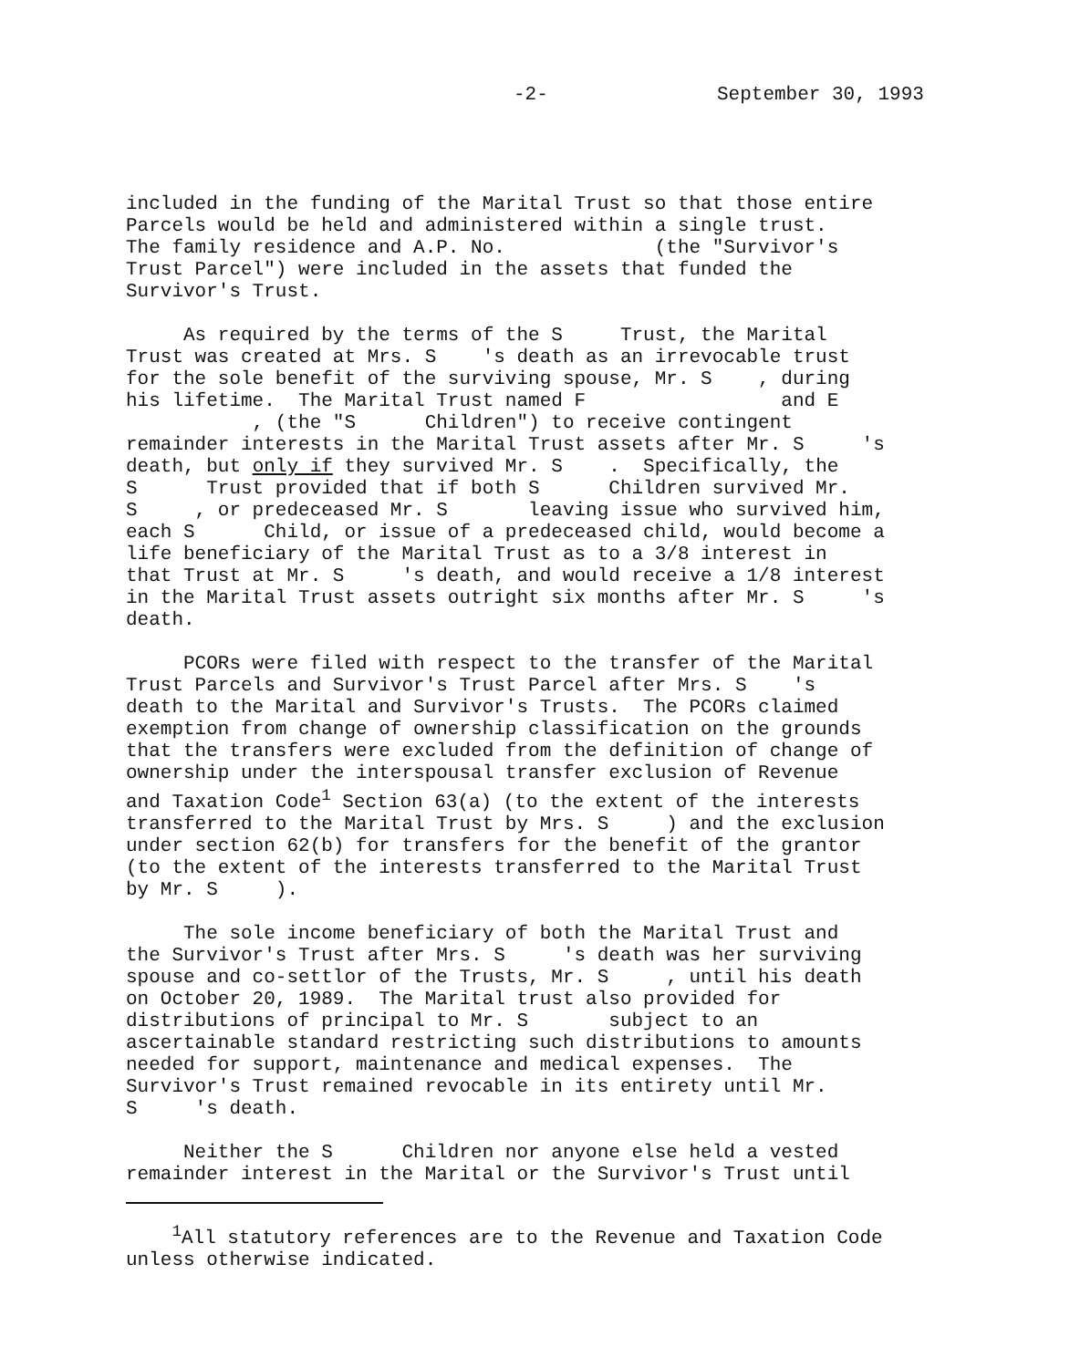-2- September 30, 1993
included in the funding of the Marital Trust so that those entire Parcels would be held and administered within a single trust. The family residence and A.P. No. (the "Survivor's Trust Parcel") were included in the assets that funded the Survivor's Trust.
As required by the terms of the S Trust, the Marital Trust was created at Mrs. S 's death as an irrevocable trust for the sole benefit of the surviving spouse, Mr. S , during his lifetime. The Marital Trust named F and E , (the "S Children") to receive contingent remainder interests in the Marital Trust assets after Mr. S 's death, but only if they survived Mr. S . Specifically, the S Trust provided that if both S Children survived Mr. S , or predeceased Mr. S leaving issue who survived him, each S Child, or issue of a predeceased child, would become a life beneficiary of the Marital Trust as to a 3/8 interest in that Trust at Mr. S 's death, and would receive a 1/8 interest in the Marital Trust assets outright six months after Mr. S 's death.
PCORs were filed with respect to the transfer of the Marital Trust Parcels and Survivor's Trust Parcel after Mrs. S 's death to the Marital and Survivor's Trusts. The PCORs claimed exemption from change of ownership classification on the grounds that the transfers were excluded from the definition of change of ownership under the interspousal transfer exclusion of Revenue and Taxation Code<sup>1</sup> Section 63(a) (to the extent of the interests transferred to the Marital Trust by Mrs. S ) and the exclusion under section 62(b) for transfers for the benefit of the grantor (to the extent of the interests transferred to the Marital Trust by Mr. S ).
The sole income beneficiary of both the Marital Trust and the Survivor's Trust after Mrs. S 's death was her surviving spouse and co-settlor of the Trusts, Mr. S , until his death on October 20, 1989. The Marital trust also provided for distributions of principal to Mr. S subject to an ascertainable standard restricting such distributions to amounts needed for support, maintenance and medical expenses. The Survivor's Trust remained revocable in its entirety until Mr. S 's death.
Neither the S Children nor anyone else held a vested remainder interest in the Marital or the Survivor's Trust until
<sup>1</sup> All statutory references are to the Revenue and Taxation Code unless otherwise indicated.